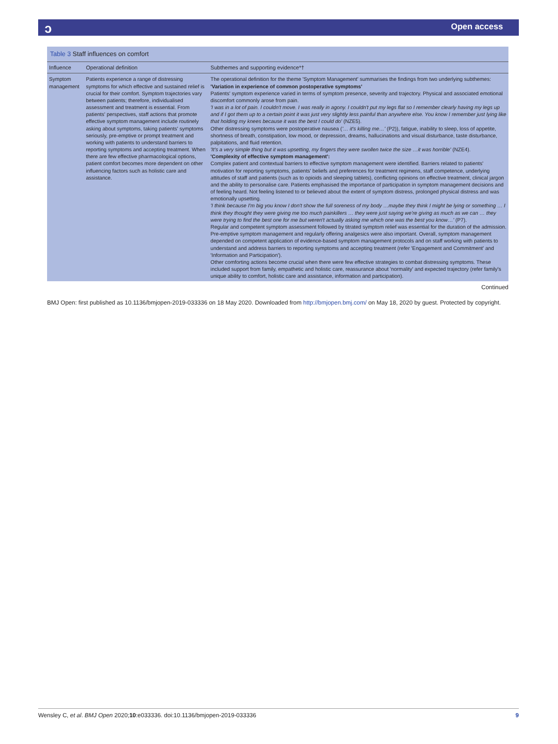ɔ Open access
Table 3 Staff influences on comfort
| Influence | Operational definition | Subthemes and supporting evidence*† |
| --- | --- | --- |
| Symptom management | Patients experience a range of distressing symptoms for which effective and sustained relief is crucial for their comfort. Symptom trajectories vary between patients; therefore, individualised assessment and treatment is essential. From patients' perspectives, staff actions that promote effective symptom management include routinely asking about symptoms, taking patients' symptoms seriously, pre-emptive or prompt treatment and working with patients to understand barriers to reporting symptoms and accepting treatment. When there are few effective pharmacological options, patient comfort becomes more dependent on other influencing factors such as holistic care and assistance. | The operational definition for the theme 'Symptom Management' summarises the findings from two underlying subthemes: 'Variation in experience of common postoperative symptoms' Patients' symptom experience varied in terms of symptom presence, severity and trajectory. Physical and associated emotional discomfort commonly arose from pain. 'I was in a lot of pain. I couldn't move. I was really in agony. I couldn't put my legs flat so I remember clearly having my legs up and if I got them up to a certain point it was just very slightly less painful than anywhere else. You know I remember just lying like that holding my knees because it was the best I could do' (NZE5). Other distressing symptoms were postoperative nausea ( '… it's killing me…' (P2)), fatigue, inability to sleep, loss of appetite, shortness of breath, constipation, low mood, or depression, dreams, hallucinations and visual disturbance, taste disturbance, palpitations, and fluid retention. 'It's a very simple thing but it was upsetting, my fingers they were swollen twice the size …it was horrible' (NZE4). 'Complexity of effective symptom management': Complex patient and contextual barriers to effective symptom management were identified. Barriers related to patients' motivation for reporting symptoms, patients' beliefs and preferences for treatment regimens, staff competence, underlying attitudes of staff and patients (such as to opioids and sleeping tablets), conflicting opinions on effective treatment, clinical jargon and the ability to personalise care. Patients emphasised the importance of participation in symptom management decisions and of feeling heard. Not feeling listened to or believed about the extent of symptom distress, prolonged physical distress and was emotionally upsetting. 'I think because I'm big you know I don't show the full soreness of my body …maybe they think I might be lying or something … I think they thought they were giving me too much painkillers … they were just saying we're giving as much as we can … they were trying to find the best one for me but weren't actually asking me which one was the best you know…' (P7). Regular and competent symptom assessment followed by titrated symptom relief was essential for the duration of the admission. Pre-emptive symptom management and regularly offering analgesics were also important. Overall, symptom management depended on competent application of evidence-based symptom management protocols and on staff working with patients to understand and address barriers to reporting symptoms and accepting treatment (refer 'Engagement and Commitment' and 'Information and Participation'). Other comforting actions become crucial when there were few effective strategies to combat distressing symptoms. These included support from family, empathetic and holistic care, reassurance about 'normality' and expected trajectory (refer family's unique ability to comfort, holistic care and assistance, information and participation). |
Continued
BMJ Open: first published as 10.1136/bmjopen-2019-033336 on 18 May 2020. Downloaded from http://bmjopen.bmj.com/ on May 18, 2020 by guest. Protected by copyright.
Wensley C, et al. BMJ Open 2020;10:e033336. doi:10.1136/bmjopen-2019-033336 9